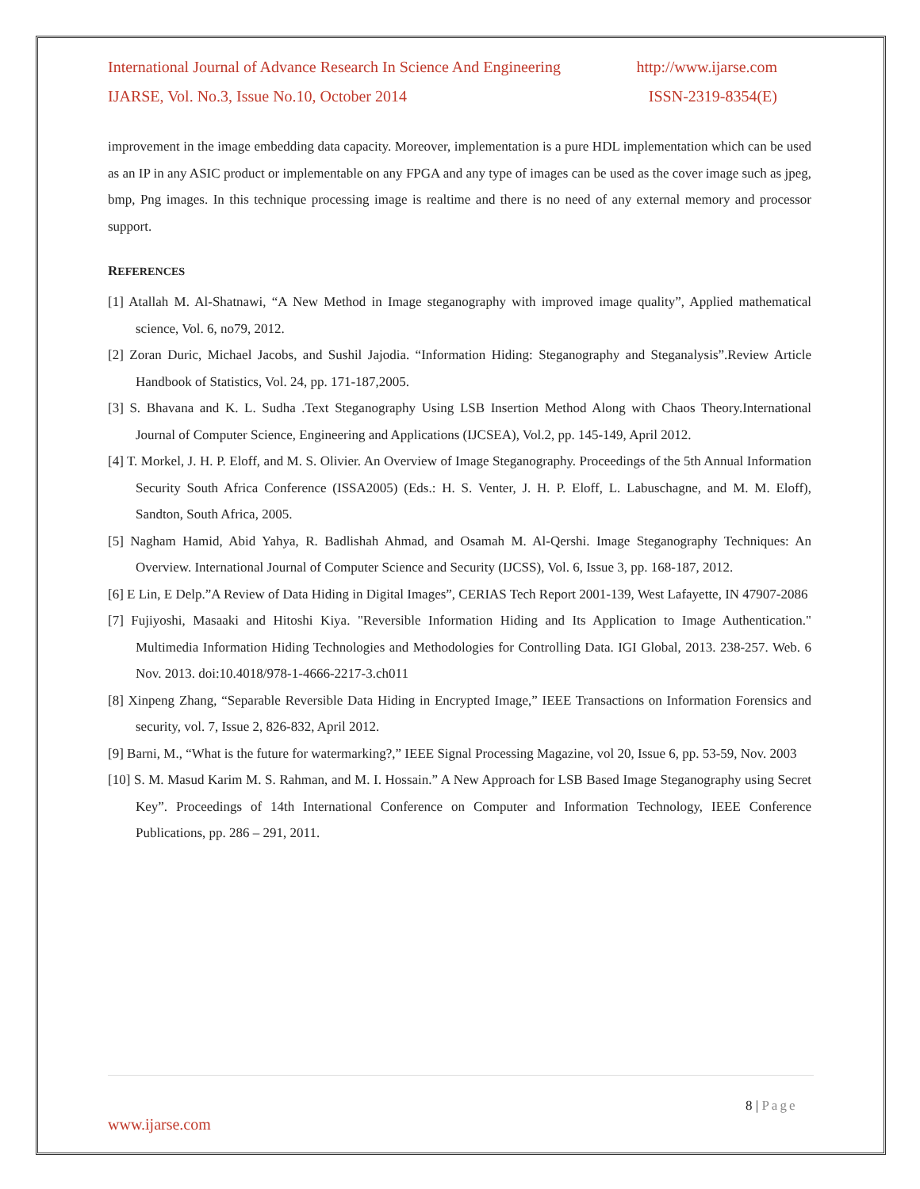International Journal of Advance Research In Science And Engineering http://www.ijarse.com
IJARSE, Vol. No.3, Issue No.10, October 2014 ISSN-2319-8354(E)
improvement in the image embedding data capacity. Moreover, implementation is a pure HDL implementation which can be used as an IP in any ASIC product or implementable on any FPGA and any type of images can be used as the cover image such as jpeg, bmp, Png images. In this technique processing image is realtime and there is no need of any external memory and processor support.
REFERENCES
[1] Atallah M. Al-Shatnawi, “A New Method in Image steganography with improved image quality”, Applied mathematical science, Vol. 6, no79, 2012.
[2] Zoran Duric, Michael Jacobs, and Sushil Jajodia. “Information Hiding: Steganography and Steganalysis”.Review Article Handbook of Statistics, Vol. 24, pp. 171-187,2005.
[3] S. Bhavana and K. L. Sudha .Text Steganography Using LSB Insertion Method Along with Chaos Theory.International Journal of Computer Science, Engineering and Applications (IJCSEA), Vol.2, pp. 145-149, April 2012.
[4] T. Morkel, J. H. P. Eloff, and M. S. Olivier. An Overview of Image Steganography. Proceedings of the 5th Annual Information Security South Africa Conference (ISSA2005) (Eds.: H. S. Venter, J. H. P. Eloff, L. Labuschagne, and M. M. Eloff), Sandton, South Africa, 2005.
[5] Nagham Hamid, Abid Yahya, R. Badlishah Ahmad, and Osamah M. Al-Qershi. Image Steganography Techniques: An Overview. International Journal of Computer Science and Security (IJCSS), Vol. 6, Issue 3, pp. 168-187, 2012.
[6] E Lin, E Delp.”A Review of Data Hiding in Digital Images”, CERIAS Tech Report 2001-139, West Lafayette, IN 47907-2086
[7] Fujiyoshi, Masaaki and Hitoshi Kiya. "Reversible Information Hiding and Its Application to Image Authentication." Multimedia Information Hiding Technologies and Methodologies for Controlling Data. IGI Global, 2013. 238-257. Web. 6 Nov. 2013. doi:10.4018/978-1-4666-2217-3.ch011
[8] Xinpeng Zhang, “Separable Reversible Data Hiding in Encrypted Image,” IEEE Transactions on Information Forensics and security, vol. 7, Issue 2, 826-832, April 2012.
[9] Barni, M., “What is the future for watermarking?,” IEEE Signal Processing Magazine, vol 20, Issue 6, pp. 53-59, Nov. 2003
[10] S. M. Masud Karim M. S. Rahman, and M. I. Hossain.” A New Approach for LSB Based Image Steganography using Secret Key”. Proceedings of 14th International Conference on Computer and Information Technology, IEEE Conference Publications, pp. 286 – 291, 2011.
8 | Page
www.ijarse.com